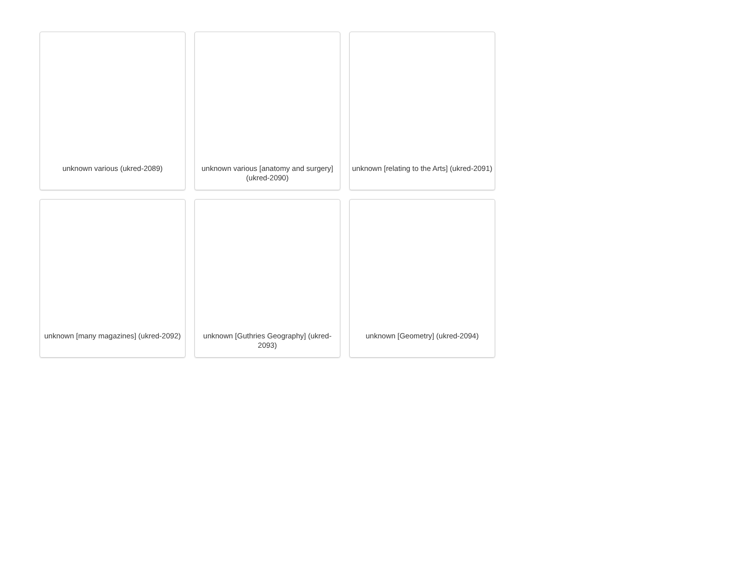unknown various (ukred-2089)
unknown various [anatomy and surgery] (ukred-2090)
unknown [relating to the Arts] (ukred-2091)
unknown [many magazines] (ukred-2092)
unknown [Guthries Geography] (ukred-2093)
unknown [Geometry] (ukred-2094)